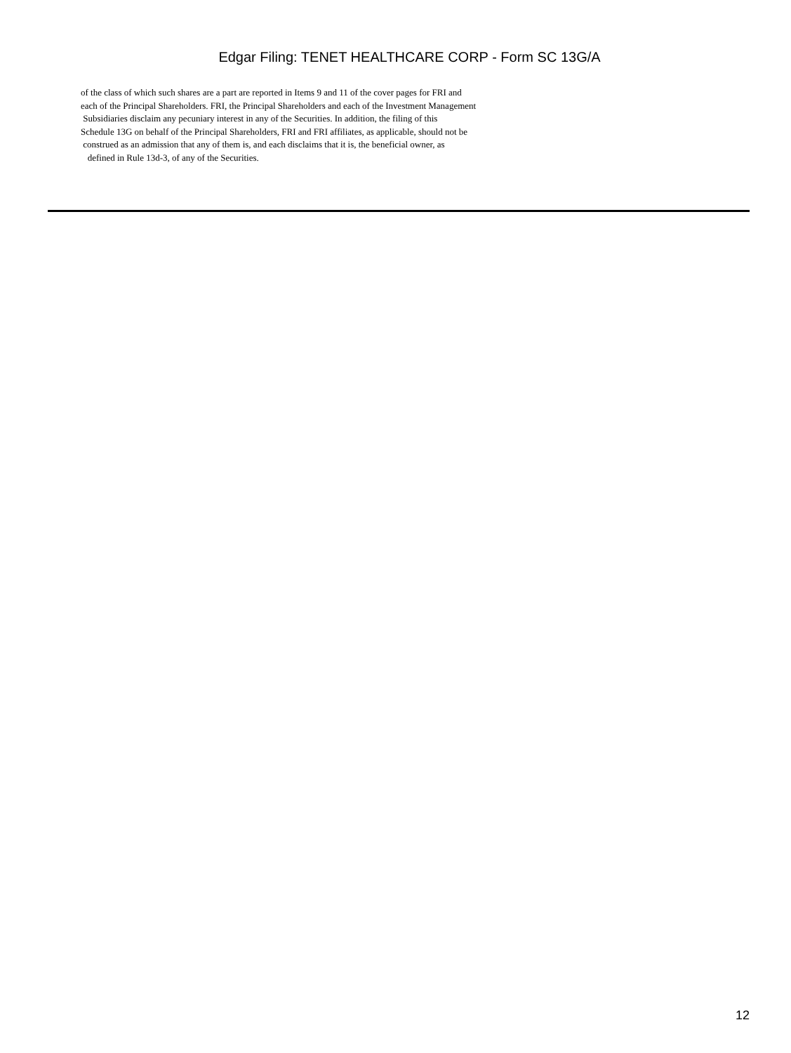Edgar Filing: TENET HEALTHCARE CORP - Form SC 13G/A
of the class of which such shares are a part are reported in Items 9 and 11 of the cover pages for FRI and
each of the Principal Shareholders. FRI, the Principal Shareholders and each of the Investment Management
Subsidiaries disclaim any pecuniary interest in any of the Securities. In addition, the filing of this
Schedule 13G on behalf of the Principal Shareholders, FRI and FRI affiliates, as applicable, should not be
construed as an admission that any of them is, and each disclaims that it is, the beneficial owner, as
defined in Rule 13d-3, of any of the Securities.
12